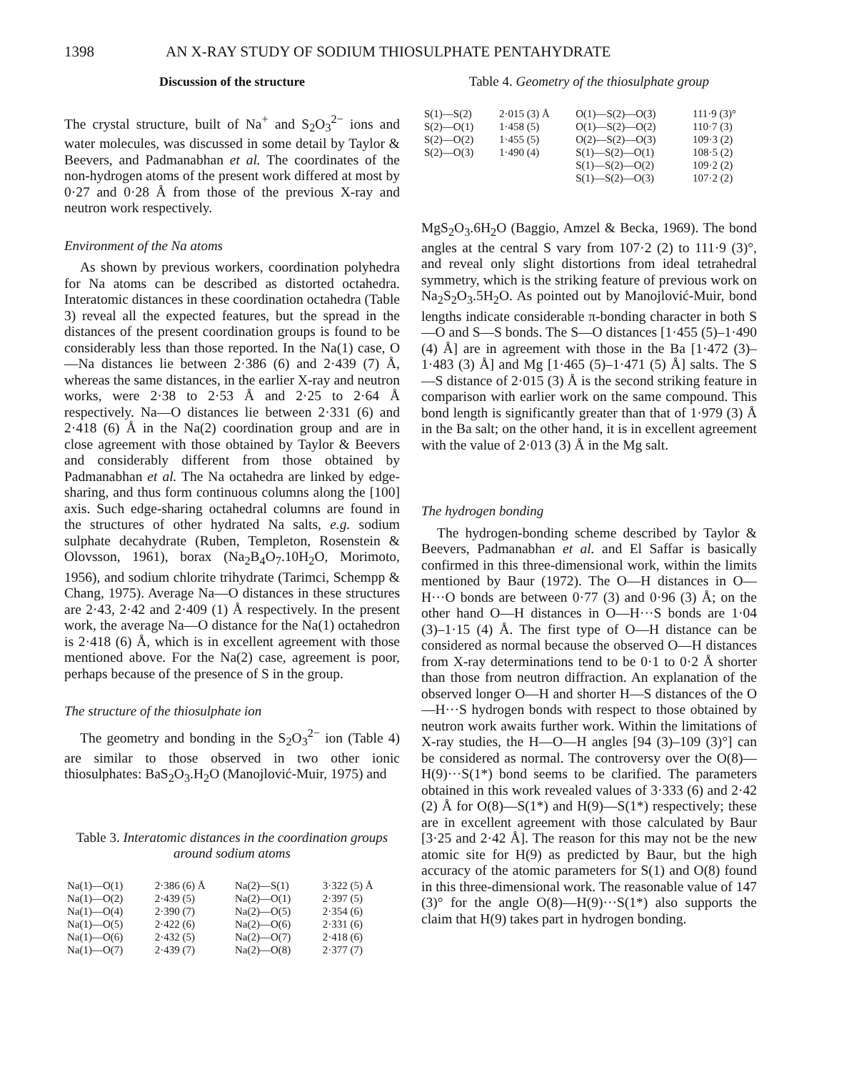1398 AN X-RAY STUDY OF SODIUM THIOSULPHATE PENTAHYDRATE
Discussion of the structure
The crystal structure, built of Na<sup>+</sup> and S<sub>2</sub>O<sub>3</sub><sup>2−</sup> ions and water molecules, was discussed in some detail by Taylor & Beevers, and Padmanabhan et al. The coordinates of the non-hydrogen atoms of the present work differed at most by 0·27 and 0·28 Å from those of the previous X-ray and neutron work respectively.
Environment of the Na atoms
As shown by previous workers, coordination polyhedra for Na atoms can be described as distorted octahedra. Interatomic distances in these coordination octahedra (Table 3) reveal all the expected features, but the spread in the distances of the present coordination groups is found to be considerably less than those reported. In the Na(1) case, O—Na distances lie between 2·386 (6) and 2·439 (7) Å, whereas the same distances, in the earlier X-ray and neutron works, were 2·38 to 2·53 Å and 2·25 to 2·64 Å respectively. Na—O distances lie between 2·331 (6) and 2·418 (6) Å in the Na(2) coordination group and are in close agreement with those obtained by Taylor & Beevers and considerably different from those obtained by Padmanabhan et al. The Na octahedra are linked by edge-sharing, and thus form continuous columns along the [100] axis. Such edge-sharing octahedral columns are found in the structures of other hydrated Na salts, e.g. sodium sulphate decahydrate (Ruben, Templeton, Rosenstein & Olovsson, 1961), borax (Na<sub>2</sub>B<sub>4</sub>O<sub>7</sub>.10H<sub>2</sub>O, Morimoto, 1956), and sodium chlorite trihydrate (Tarimci, Schempp & Chang, 1975). Average Na—O distances in these structures are 2·43, 2·42 and 2·409 (1) Å respectively. In the present work, the average Na—O distance for the Na(1) octahedron is 2·418 (6) Å, which is in excellent agreement with those mentioned above. For the Na(2) case, agreement is poor, perhaps because of the presence of S in the group.
The structure of the thiosulphate ion
The geometry and bonding in the S<sub>2</sub>O<sub>3</sub><sup>2−</sup> ion (Table 4) are similar to those observed in two other ionic thiosulphates: BaS<sub>2</sub>O<sub>3</sub>.H<sub>2</sub>O (Manojlović-Muir, 1975) and
Table 3. Interatomic distances in the coordination groups around sodium atoms
| Na(1)—O(1) | 2·386 (6) Å | Na(2)—S(1) | 3·322 (5) Å |
| Na(1)—O(2) | 2·439 (5) | Na(2)—O(1) | 2·397 (5) |
| Na(1)—O(4) | 2·390 (7) | Na(2)—O(5) | 2·354 (6) |
| Na(1)—O(5) | 2·422 (6) | Na(2)—O(6) | 2·331 (6) |
| Na(1)—O(6) | 2·432 (5) | Na(2)—O(7) | 2·418 (6) |
| Na(1)—O(7) | 2·439 (7) | Na(2)—O(8) | 2·377 (7) |
Table 4. Geometry of the thiosulphate group
| S(1)—S(2) | 2·015 (3) Å | O(1)—S(2)—O(3) | 111·9 (3)° |
| S(2)—O(1) | 1·458 (5) | O(1)—S(2)—O(2) | 110·7 (3) |
| S(2)—O(2) | 1·455 (5) | O(2)—S(2)—O(3) | 109·3 (2) |
| S(2)—O(3) | 1·490 (4) | S(1)—S(2)—O(1) | 108·5 (2) |
| | | S(1)—S(2)—O(2) | 109·2 (2) |
| | | S(1)—S(2)—O(3) | 107·2 (2) |
MgS<sub>2</sub>O<sub>3</sub>.6H<sub>2</sub>O (Baggio, Amzel & Becka, 1969). The bond angles at the central S vary from 107·2 (2) to 111·9 (3)°, and reveal only slight distortions from ideal tetrahedral symmetry, which is the striking feature of previous work on Na<sub>2</sub>S<sub>2</sub>O<sub>3</sub>.5H<sub>2</sub>O. As pointed out by Manojlović-Muir, bond lengths indicate considerable π-bonding character in both S—O and S—S bonds. The S—O distances [1·455 (5)–1·490 (4) Å] are in agreement with those in the Ba [1·472 (3)–1·483 (3) Å] and Mg [1·465 (5)–1·471 (5) Å] salts. The S—S distance of 2·015 (3) Å is the second striking feature in comparison with earlier work on the same compound. This bond length is significantly greater than that of 1·979 (3) Å in the Ba salt; on the other hand, it is in excellent agreement with the value of 2·013 (3) Å in the Mg salt.
The hydrogen bonding
The hydrogen-bonding scheme described by Taylor & Beevers, Padmanabhan et al. and El Saffar is basically confirmed in this three-dimensional work, within the limits mentioned by Baur (1972). The O—H distances in O—H···O bonds are between 0·77 (3) and 0·96 (3) Å; on the other hand O—H distances in O—H···S bonds are 1·04 (3)–1·15 (4) Å. The first type of O—H distance can be considered as normal because the observed O—H distances from X-ray determinations tend to be 0·1 to 0·2 Å shorter than those from neutron diffraction. An explanation of the observed longer O—H and shorter H—S distances of the O—H···S hydrogen bonds with respect to those obtained by neutron work awaits further work. Within the limitations of X-ray studies, the H—O—H angles [94 (3)–109 (3)°] can be considered as normal. The controversy over the O(8)—H(9)···S(1*) bond seems to be clarified. The parameters obtained in this work revealed values of 3·333 (6) and 2·42 (2) Å for O(8)—S(1*) and H(9)—S(1*) respectively; these are in excellent agreement with those calculated by Baur [3·25 and 2·42 Å]. The reason for this may not be the new atomic site for H(9) as predicted by Baur, but the high accuracy of the atomic parameters for S(1) and O(8) found in this three-dimensional work. The reasonable value of 147 (3)° for the angle O(8)—H(9)···S(1*) also supports the claim that H(9) takes part in hydrogen bonding.